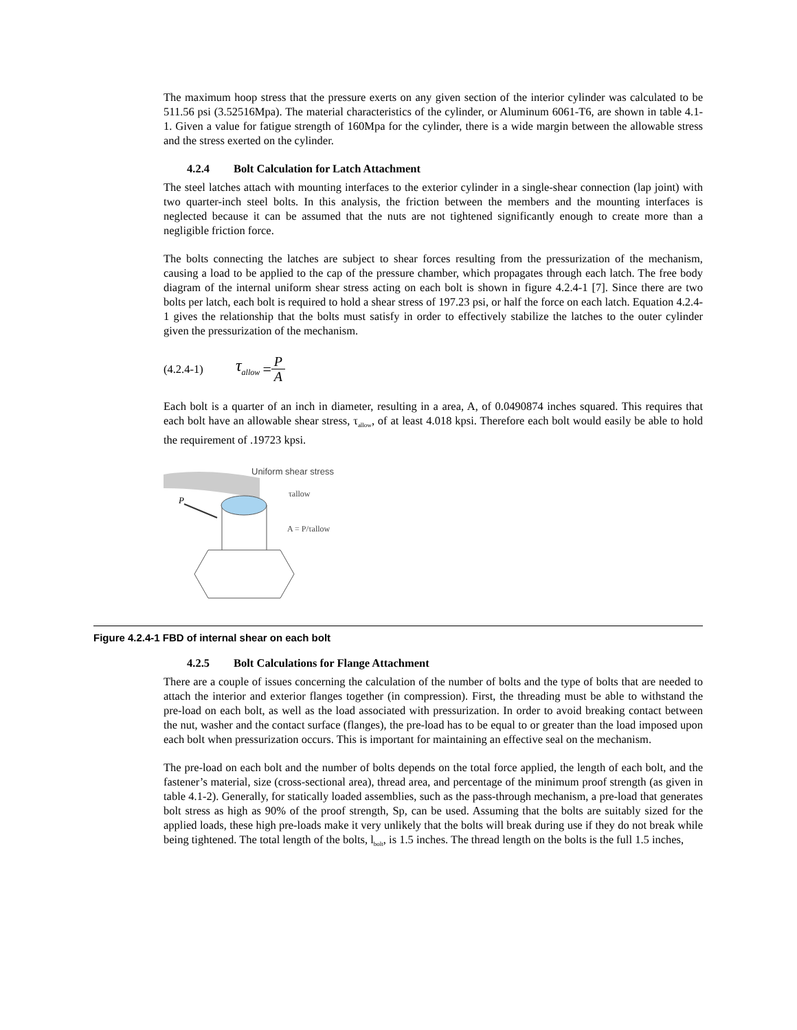The maximum hoop stress that the pressure exerts on any given section of the interior cylinder was calculated to be 511.56 psi (3.52516Mpa). The material characteristics of the cylinder, or Aluminum 6061-T6, are shown in table 4.1-1. Given a value for fatigue strength of 160Mpa for the cylinder, there is a wide margin between the allowable stress and the stress exerted on the cylinder.
4.2.4 Bolt Calculation for Latch Attachment
The steel latches attach with mounting interfaces to the exterior cylinder in a single-shear connection (lap joint) with two quarter-inch steel bolts. In this analysis, the friction between the members and the mounting interfaces is neglected because it can be assumed that the nuts are not tightened significantly enough to create more than a negligible friction force.
The bolts connecting the latches are subject to shear forces resulting from the pressurization of the mechanism, causing a load to be applied to the cap of the pressure chamber, which propagates through each latch. The free body diagram of the internal uniform shear stress acting on each bolt is shown in figure 4.2.4-1 [7]. Since there are two bolts per latch, each bolt is required to hold a shear stress of 197.23 psi, or half the force on each latch. Equation 4.2.4-1 gives the relationship that the bolts must satisfy in order to effectively stabilize the latches to the outer cylinder given the pressurization of the mechanism.
(4.2.4-1) τ<sub>allow</sub> = P A
Each bolt is a quarter of an inch in diameter, resulting in a area, A, of 0.0490874 inches squared. This requires that each bolt have an allowable shear stress, τ<sub>allow</sub>, of at least 4.018 kpsi. Therefore each bolt would easily be able to hold the requirement of .19723 kpsi.
Uniform shear stress
τallow
A = P/τallow
P
Figure 4.2.4-1 FBD of internal shear on each bolt
4.2.5 Bolt Calculations for Flange Attachment
There are a couple of issues concerning the calculation of the number of bolts and the type of bolts that are needed to attach the interior and exterior flanges together (in compression). First, the threading must be able to withstand the pre-load on each bolt, as well as the load associated with pressurization. In order to avoid breaking contact between the nut, washer and the contact surface (flanges), the pre-load has to be equal to or greater than the load imposed upon each bolt when pressurization occurs. This is important for maintaining an effective seal on the mechanism.
The pre-load on each bolt and the number of bolts depends on the total force applied, the length of each bolt, and the fastener’s material, size (cross-sectional area), thread area, and percentage of the minimum proof strength (as given in table 4.1-2). Generally, for statically loaded assemblies, such as the pass-through mechanism, a pre-load that generates bolt stress as high as 90% of the proof strength, Sp, can be used. Assuming that the bolts are suitably sized for the applied loads, these high pre-loads make it very unlikely that the bolts will break during use if they do not break while being tightened. The total length of the bolts, l<sub>bolt</sub>, is 1.5 inches. The thread length on the bolts is the full 1.5 inches,